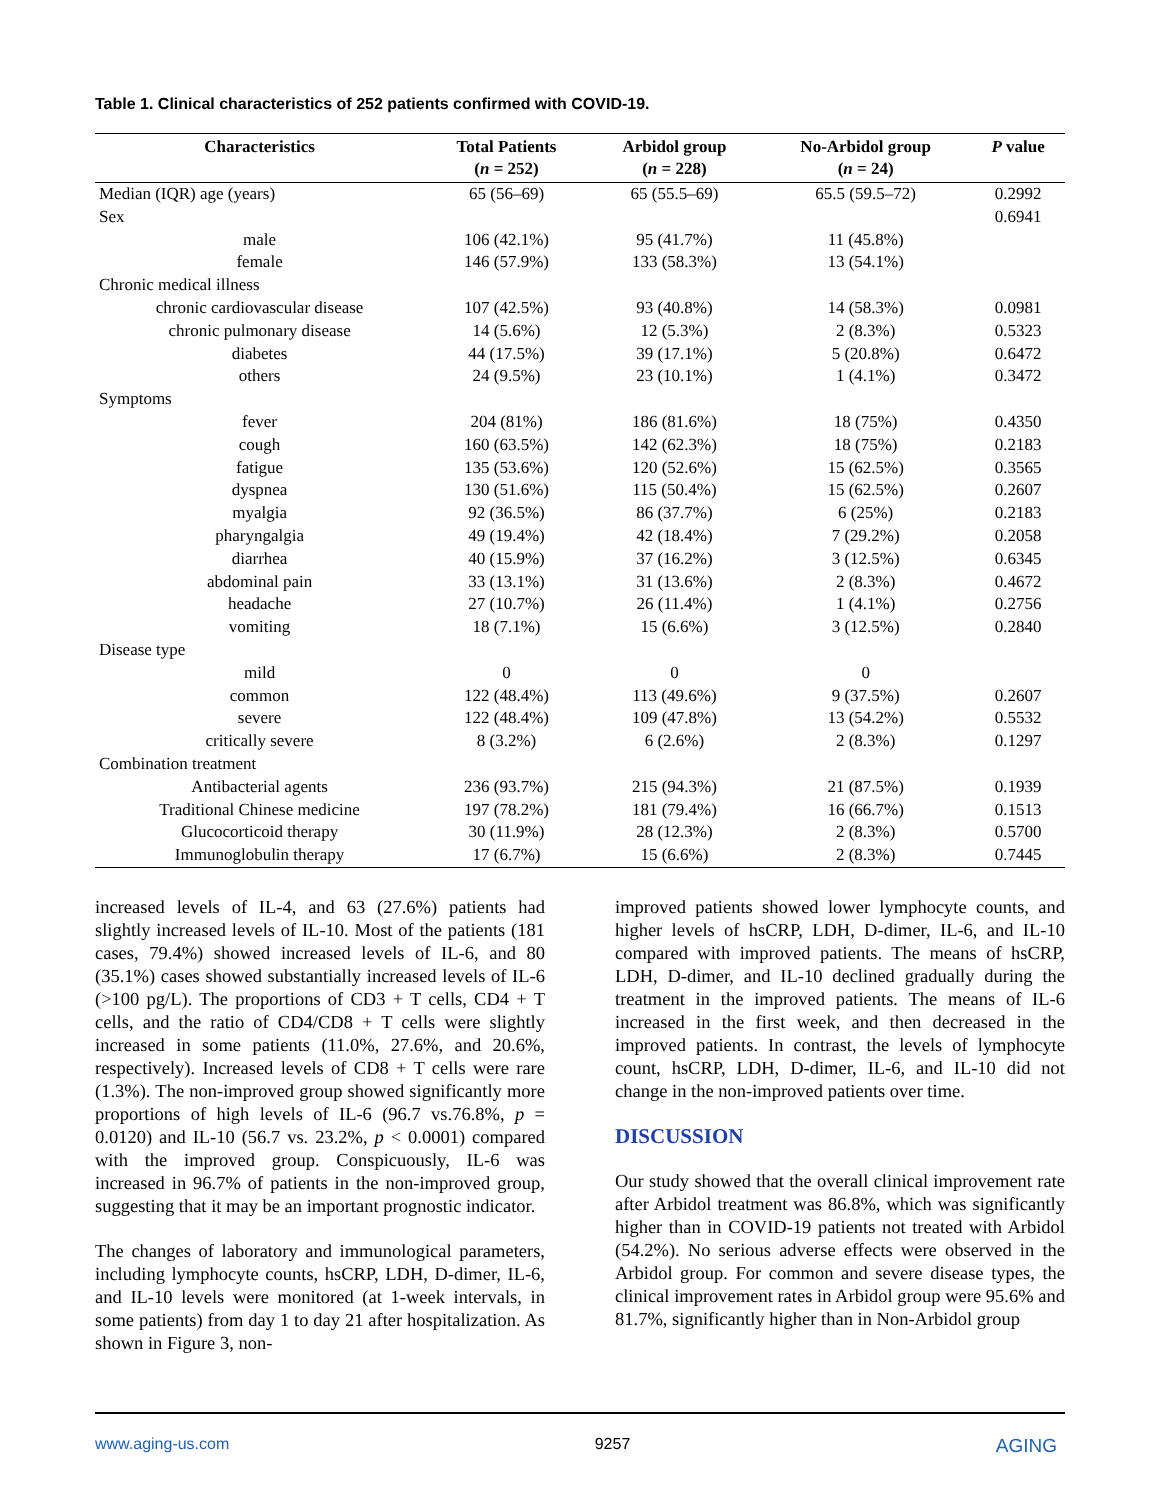Table 1. Clinical characteristics of 252 patients confirmed with COVID-19.
| Characteristics | Total Patients ( n = 252) | Arbidol group ( n = 228) | No-Arbidol group ( n = 24) | P value |
| --- | --- | --- | --- | --- |
| Median (IQR) age (years) | 65 (56–69) | 65 (55.5–69) | 65.5 (59.5–72) | 0.2992 |
| Sex | | | | 0.6941 |
| male | 106 (42.1%) | 95 (41.7%) | 11 (45.8%) | |
| female | 146 (57.9%) | 133 (58.3%) | 13 (54.1%) | |
| Chronic medical illness | | | | |
| chronic cardiovascular disease | 107 (42.5%) | 93 (40.8%) | 14 (58.3%) | 0.0981 |
| chronic pulmonary disease | 14 (5.6%) | 12 (5.3%) | 2 (8.3%) | 0.5323 |
| diabetes | 44 (17.5%) | 39 (17.1%) | 5 (20.8%) | 0.6472 |
| others | 24 (9.5%) | 23 (10.1%) | 1 (4.1%) | 0.3472 |
| Symptoms | | | | |
| fever | 204 (81%) | 186 (81.6%) | 18 (75%) | 0.4350 |
| cough | 160 (63.5%) | 142 (62.3%) | 18 (75%) | 0.2183 |
| fatigue | 135 (53.6%) | 120 (52.6%) | 15 (62.5%) | 0.3565 |
| dyspnea | 130 (51.6%) | 115 (50.4%) | 15 (62.5%) | 0.2607 |
| myalgia | 92 (36.5%) | 86 (37.7%) | 6 (25%) | 0.2183 |
| pharyngalgia | 49 (19.4%) | 42 (18.4%) | 7 (29.2%) | 0.2058 |
| diarrhea | 40 (15.9%) | 37 (16.2%) | 3 (12.5%) | 0.6345 |
| abdominal pain | 33 (13.1%) | 31 (13.6%) | 2 (8.3%) | 0.4672 |
| headache | 27 (10.7%) | 26 (11.4%) | 1 (4.1%) | 0.2756 |
| vomiting | 18 (7.1%) | 15 (6.6%) | 3 (12.5%) | 0.2840 |
| Disease type | | | | |
| mild | 0 | 0 | 0 | |
| common | 122 (48.4%) | 113 (49.6%) | 9 (37.5%) | 0.2607 |
| severe | 122 (48.4%) | 109 (47.8%) | 13 (54.2%) | 0.5532 |
| critically severe | 8 (3.2%) | 6 (2.6%) | 2 (8.3%) | 0.1297 |
| Combination treatment | | | | |
| Antibacterial agents | 236 (93.7%) | 215 (94.3%) | 21 (87.5%) | 0.1939 |
| Traditional Chinese medicine | 197 (78.2%) | 181 (79.4%) | 16 (66.7%) | 0.1513 |
| Glucocorticoid therapy | 30 (11.9%) | 28 (12.3%) | 2 (8.3%) | 0.5700 |
| Immunoglobulin therapy | 17 (6.7%) | 15 (6.6%) | 2 (8.3%) | 0.7445 |
increased levels of IL-4, and 63 (27.6%) patients had slightly increased levels of IL-10. Most of the patients (181 cases, 79.4%) showed increased levels of IL-6, and 80 (35.1%) cases showed substantially increased levels of IL-6 (>100 pg/L). The proportions of CD3 + T cells, CD4 + T cells, and the ratio of CD4/CD8 + T cells were slightly increased in some patients (11.0%, 27.6%, and 20.6%, respectively). Increased levels of CD8 + T cells were rare (1.3%). The non-improved group showed significantly more proportions of high levels of IL-6 (96.7 vs.76.8%, p = 0.0120) and IL-10 (56.7 vs. 23.2%, p < 0.0001) compared with the improved group. Conspicuously, IL-6 was increased in 96.7% of patients in the non-improved group, suggesting that it may be an important prognostic indicator.
The changes of laboratory and immunological parameters, including lymphocyte counts, hsCRP, LDH, D-dimer, IL-6, and IL-10 levels were monitored (at 1-week intervals, in some patients) from day 1 to day 21 after hospitalization. As shown in Figure 3, non-
improved patients showed lower lymphocyte counts, and higher levels of hsCRP, LDH, D-dimer, IL-6, and IL-10 compared with improved patients. The means of hsCRP, LDH, D-dimer, and IL-10 declined gradually during the treatment in the improved patients. The means of IL-6 increased in the first week, and then decreased in the improved patients. In contrast, the levels of lymphocyte count, hsCRP, LDH, D-dimer, IL-6, and IL-10 did not change in the non-improved patients over time.
DISCUSSION
Our study showed that the overall clinical improvement rate after Arbidol treatment was 86.8%, which was significantly higher than in COVID-19 patients not treated with Arbidol (54.2%). No serious adverse effects were observed in the Arbidol group. For common and severe disease types, the clinical improvement rates in Arbidol group were 95.6% and 81.7%, significantly higher than in Non-Arbidol group
www.aging-us.com 9257 AGING